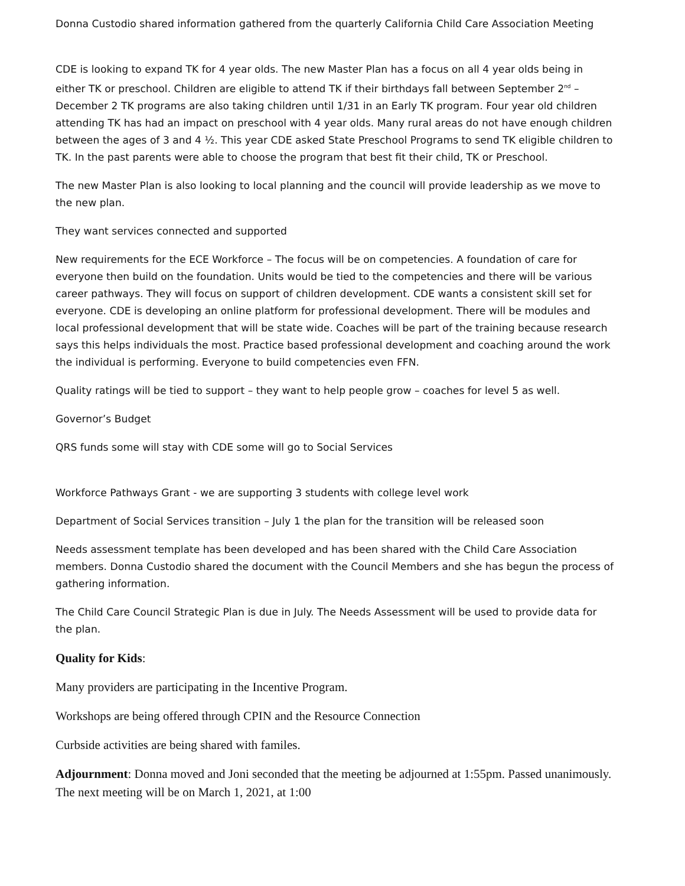Donna Custodio shared information gathered from the quarterly California Child Care Association Meeting
CDE is looking to expand TK for 4 year olds. The new Master Plan has a focus on all 4 year olds being in either TK or preschool. Children are eligible to attend TK if their birthdays fall between September 2<sup>nd</sup> – December 2 TK programs are also taking children until 1/31 in an Early TK program. Four year old children attending TK has had an impact on preschool with 4 year olds. Many rural areas do not have enough children between the ages of 3 and 4 ½. This year CDE asked State Preschool Programs to send TK eligible children to TK. In the past parents were able to choose the program that best fit their child, TK or Preschool.
The new Master Plan is also looking to local planning and the council will provide leadership as we move to the new plan.
They want services connected and supported
New requirements for the ECE Workforce – The focus will be on competencies. A foundation of care for everyone then build on the foundation. Units would be tied to the competencies and there will be various career pathways. They will focus on support of children development. CDE wants a consistent skill set for everyone. CDE is developing an online platform for professional development. There will be modules and local professional development that will be state wide. Coaches will be part of the training because research says this helps individuals the most. Practice based professional development and coaching around the work the individual is performing. Everyone to build competencies even FFN.
Quality ratings will be tied to support – they want to help people grow – coaches for level 5 as well.
Governor’s Budget
QRS funds some will stay with CDE some will go to Social Services
Workforce Pathways Grant - we are supporting 3 students with college level work
Department of Social Services transition – July 1 the plan for the transition will be released soon
Needs assessment template has been developed and has been shared with the Child Care Association members. Donna Custodio shared the document with the Council Members and she has begun the process of gathering information.
The Child Care Council Strategic Plan is due in July. The Needs Assessment will be used to provide data for the plan.
Quality for Kids:
Many providers are participating in the Incentive Program.
Workshops are being offered through CPIN and the Resource Connection
Curbside activities are being shared with familes.
Adjournment: Donna moved and Joni seconded that the meeting be adjourned at 1:55pm. Passed unanimously. The next meeting will be on March 1, 2021, at 1:00